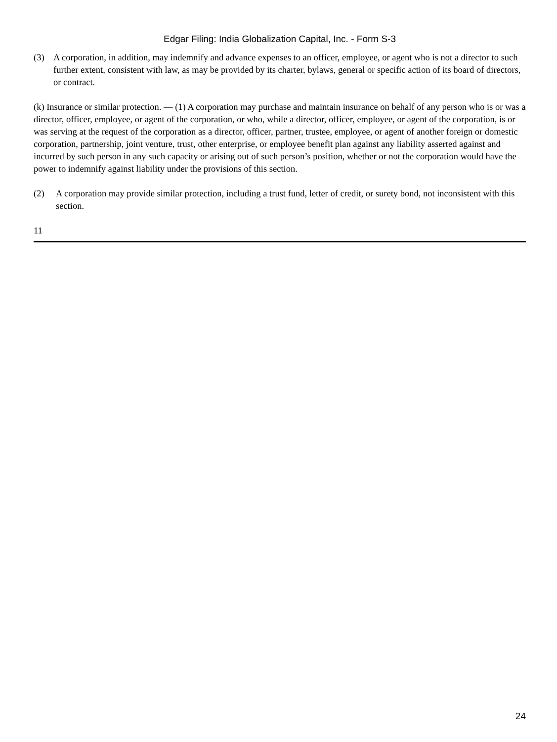Edgar Filing: India Globalization Capital, Inc. - Form S-3
(3) A corporation, in addition, may indemnify and advance expenses to an officer, employee, or agent who is not a director to such further extent, consistent with law, as may be provided by its charter, bylaws, general or specific action of its board of directors, or contract.
(k) Insurance or similar protection. — (1) A corporation may purchase and maintain insurance on behalf of any person who is or was a director, officer, employee, or agent of the corporation, or who, while a director, officer, employee, or agent of the corporation, is or was serving at the request of the corporation as a director, officer, partner, trustee, employee, or agent of another foreign or domestic corporation, partnership, joint venture, trust, other enterprise, or employee benefit plan against any liability asserted against and incurred by such person in any such capacity or arising out of such person’s position, whether or not the corporation would have the power to indemnify against liability under the provisions of this section.
(2) A corporation may provide similar protection, including a trust fund, letter of credit, or surety bond, not inconsistent with this section.
11
24